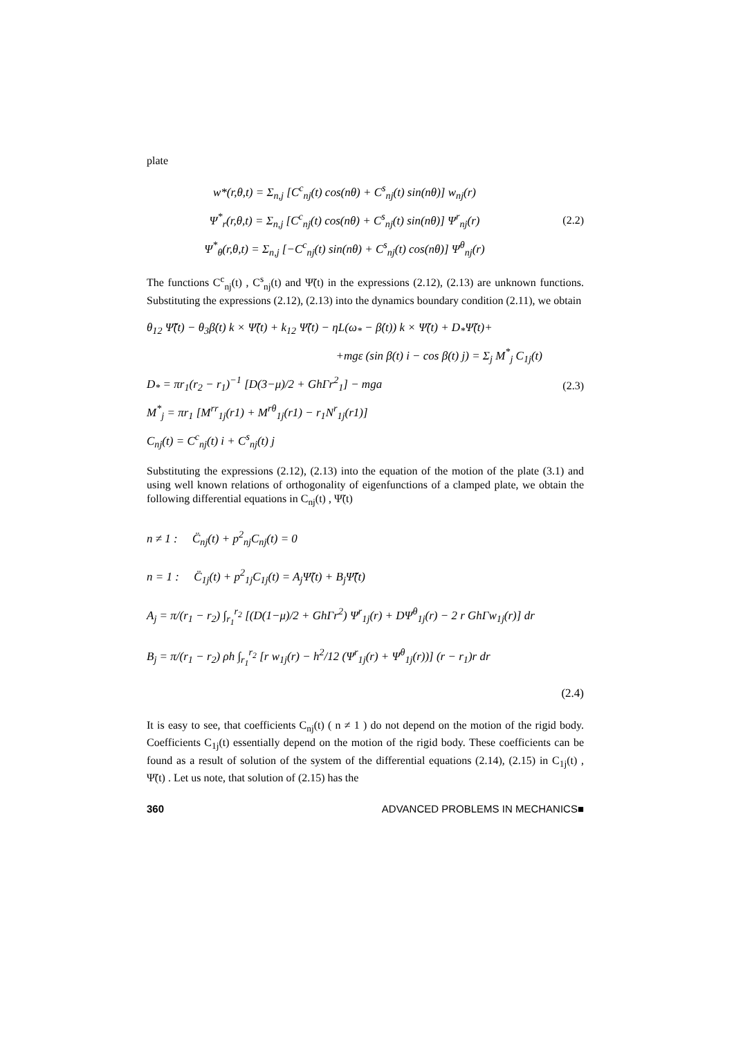plate
w*(r,θ,t) = Σ<sub>n,j</sub> [C<sup>c</sup><sub>nj</sub>(t) cos(nθ) + C<sup>s</sup><sub>nj</sub>(t) sin(nθ)] w<sub>nj</sub>(r)
Ψ<sup>*</sup><sub>r</sub>(r,θ,t) = Σ<sub>n,j</sub> [C<sup>c</sup><sub>nj</sub>(t) cos(nθ) + C<sup>s</sup><sub>nj</sub>(t) sin(nθ)] Ψ<sup>r</sup><sub>nj</sub>(r)
Ψ<sup>*</sup><sub>θ</sub>(r,θ,t) = Σ<sub>n,j</sub> [−C<sup>c</sup><sub>nj</sub>(t) sin(nθ) + C<sup>s</sup><sub>nj</sub>(t) cos(nθ)] Ψ<sup>θ</sup><sub>nj</sub>(r)
(2.2)
The functions C<sup>c</sup><sub>nj</sub>(t) , C<sup>s</sup><sub>nj</sub>(t) and Ψ̃(t) in the expressions (2.12), (2.13) are unknown functions. Substituting the expressions (2.12), (2.13) into the dynamics boundary condition (2.11), we obtain
θ<sub>12</sub> Ψ̃̈(t) − θ<sub>3</sub>β̇(t) k × Ψ̃̇(t) + k<sub>12</sub> Ψ̃̇(t) − ηL(ω<sub>*</sub> − β̇(t)) k × Ψ̃(t) + D<sub>*</sub>Ψ̃(t)+
+mgε (sin β(t) i − cos β(t) j) = Σ<sub>j</sub> M<sup>*</sup><sub>j</sub> C<sub>1j</sub>(t)
D<sub>*</sub> = πr<sub>1</sub>(r<sub>2</sub> − r<sub>1</sub>)<sup>−1</sup> [D(3−μ)/2 + GhΓr<sup>2</sup><sub>1</sub>] − mga
M<sup>*</sup><sub>j</sub> = πr<sub>1</sub> [M<sup>rr</sup><sub>1j</sub>(r1) + M<sup>rθ</sup><sub>1j</sub>(r1) − r<sub>1</sub>N<sup>r</sup><sub>1j</sub>(r1)]
C<sub>nj</sub>(t) = C<sup>c</sup><sub>nj</sub>(t) i + C<sup>s</sup><sub>nj</sub>(t) j
(2.3)
Substituting the expressions (2.12), (2.13) into the equation of the motion of the plate (3.1) and using well known relations of orthogonality of eigenfunctions of a clamped plate, we obtain the following differential equations in C<sub>nj</sub>(t) , Ψ̃(t)
n ≠ 1 : C̈<sub>nj</sub>(t) + p<sup>2</sup><sub>nj</sub>C<sub>nj</sub>(t) = 0
n = 1 : C̈<sub>1j</sub>(t) + p<sup>2</sup><sub>1j</sub>C<sub>1j</sub>(t) = A<sub>j</sub>Ψ̃(t) + B<sub>j</sub>Ψ̃̈(t)
A<sub>j</sub> = π/(r<sub>1</sub> − r<sub>2</sub>) ∫<sub>r<sub>1</sub></sub><sup>r<sub>2</sub></sup> [(D(1−μ)/2 + GhΓr<sup>2</sup>) Ψ<sup>r</sup><sub>1j</sub>(r) + DΨ<sup>θ</sup><sub>1j</sub>(r) − 2 r GhΓw<sub>1j</sub>(r)] dr
B<sub>j</sub> = π/(r<sub>1</sub> − r<sub>2</sub>) ρh ∫<sub>r<sub>1</sub></sub><sup>r<sub>2</sub></sup> [r w<sub>1j</sub>(r) − h<sup>2</sup>/12 (Ψ<sup>r</sup><sub>1j</sub>(r) + Ψ<sup>θ</sup><sub>1j</sub>(r))] (r − r<sub>1</sub>)r dr
(2.4)
It is easy to see, that coefficients C<sub>nj</sub>(t) ( n ≠ 1 ) do not depend on the motion of the rigid body. Coefficients C<sub>1j</sub>(t) essentially depend on the motion of the rigid body. These coefficients can be found as a result of solution of the system of the differential equations (2.14), (2.15) in C<sub>1j</sub>(t) , Ψ̃(t) . Let us note, that solution of (2.15) has the
360 ADVANCED PROBLEMS IN MECHANICS■